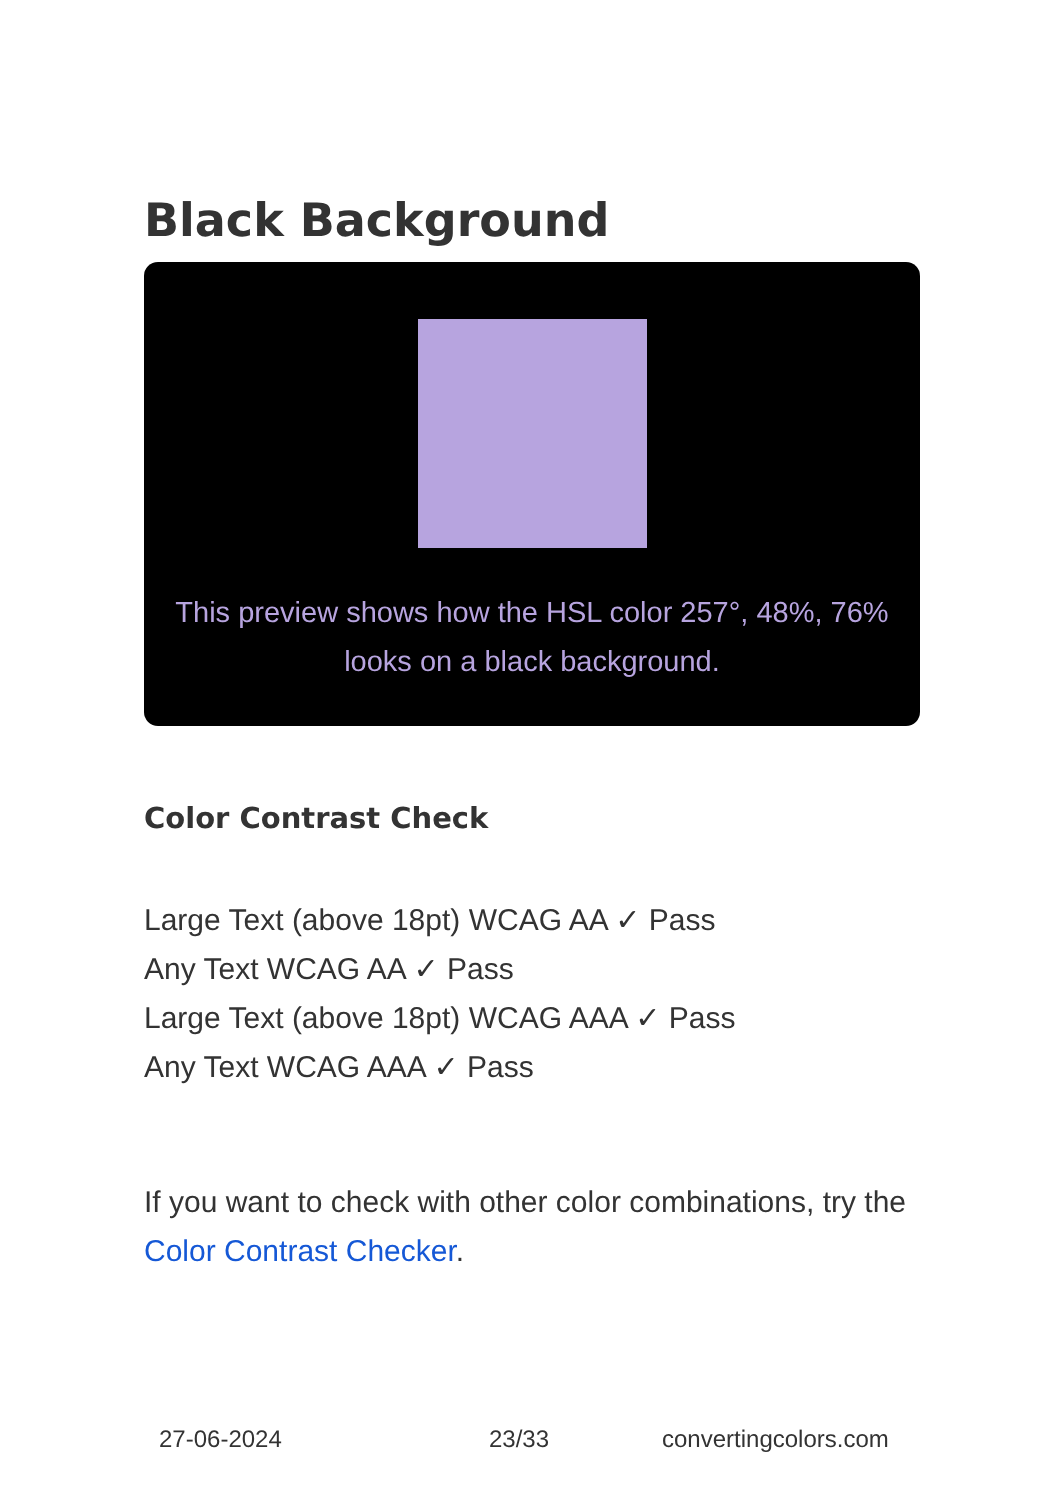Black Background
This preview shows how the HSL color 257°, 48%, 76% looks on a black background.
Color Contrast Check
Large Text (above 18pt) WCAG AA ✓ Pass
Any Text WCAG AA ✓ Pass
Large Text (above 18pt) WCAG AAA ✓ Pass
Any Text WCAG AAA ✓ Pass
If you want to check with other color combinations, try the Color Contrast Checker.
27-06-2024 23/33 convertingcolors.com